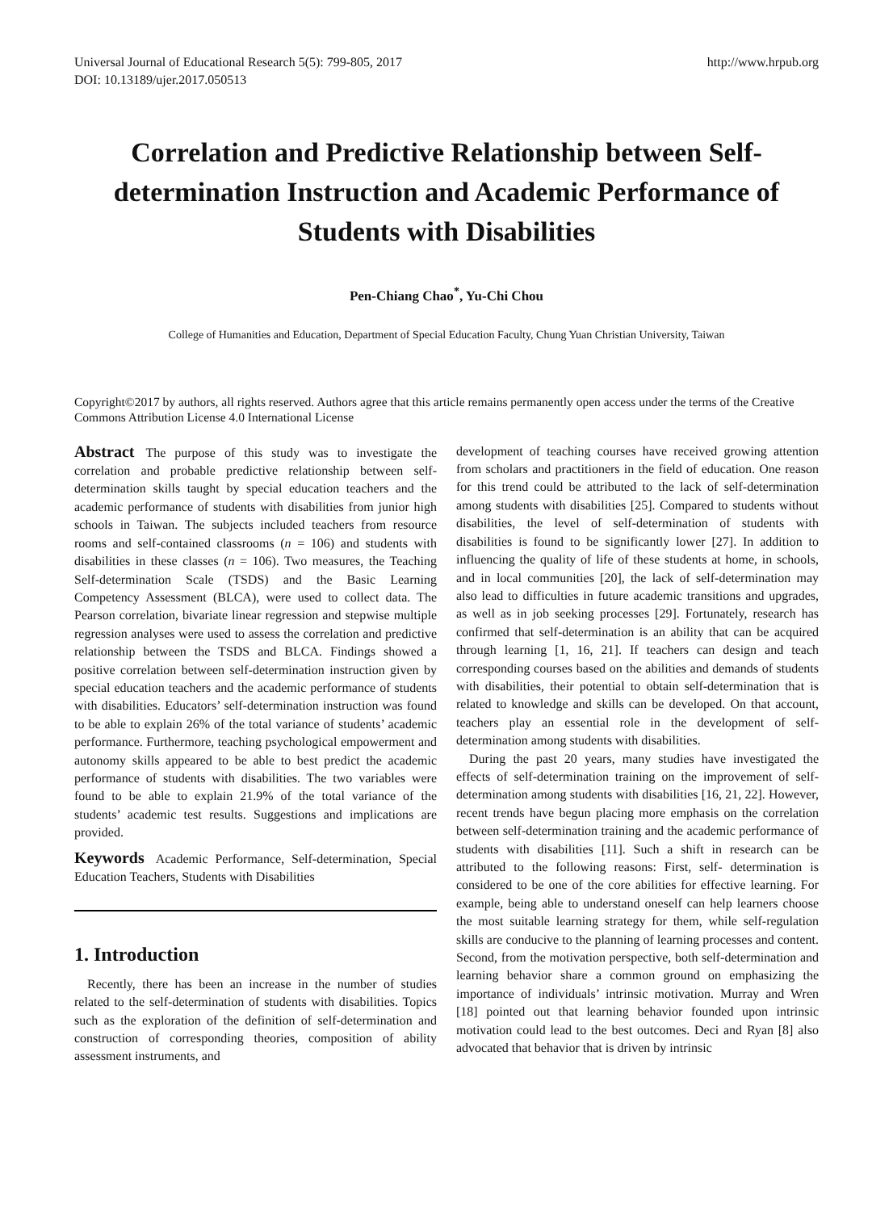Universal Journal of Educational Research 5(5): 799-805, 2017
DOI: 10.13189/ujer.2017.050513 http://www.hrpub.org
Correlation and Predictive Relationship between Self-determination Instruction and Academic Performance of Students with Disabilities
Pen-Chiang Chao<sup>*</sup>, Yu-Chi Chou
College of Humanities and Education, Department of Special Education Faculty, Chung Yuan Christian University, Taiwan
Copyright©2017 by authors, all rights reserved. Authors agree that this article remains permanently open access under the terms of the Creative Commons Attribution License 4.0 International License
Abstract The purpose of this study was to investigate the correlation and probable predictive relationship between self-determination skills taught by special education teachers and the academic performance of students with disabilities from junior high schools in Taiwan. The subjects included teachers from resource rooms and self-contained classrooms (n = 106) and students with disabilities in these classes (n = 106). Two measures, the Teaching Self-determination Scale (TSDS) and the Basic Learning Competency Assessment (BLCA), were used to collect data. The Pearson correlation, bivariate linear regression and stepwise multiple regression analyses were used to assess the correlation and predictive relationship between the TSDS and BLCA. Findings showed a positive correlation between self-determination instruction given by special education teachers and the academic performance of students with disabilities. Educators’ self-determination instruction was found to be able to explain 26% of the total variance of students’ academic performance. Furthermore, teaching psychological empowerment and autonomy skills appeared to be able to best predict the academic performance of students with disabilities. The two variables were found to be able to explain 21.9% of the total variance of the students’ academic test results. Suggestions and implications are provided.
Keywords Academic Performance, Self-determination, Special Education Teachers, Students with Disabilities
1. Introduction
Recently, there has been an increase in the number of studies related to the self-determination of students with disabilities. Topics such as the exploration of the definition of self-determination and construction of corresponding theories, composition of ability assessment instruments, and
development of teaching courses have received growing attention from scholars and practitioners in the field of education. One reason for this trend could be attributed to the lack of self-determination among students with disabilities [25]. Compared to students without disabilities, the level of self-determination of students with disabilities is found to be significantly lower [27]. In addition to influencing the quality of life of these students at home, in schools, and in local communities [20], the lack of self-determination may also lead to difficulties in future academic transitions and upgrades, as well as in job seeking processes [29]. Fortunately, research has confirmed that self-determination is an ability that can be acquired through learning [1, 16, 21]. If teachers can design and teach corresponding courses based on the abilities and demands of students with disabilities, their potential to obtain self-determination that is related to knowledge and skills can be developed. On that account, teachers play an essential role in the development of self-determination among students with disabilities.
During the past 20 years, many studies have investigated the effects of self-determination training on the improvement of self-determination among students with disabilities [16, 21, 22]. However, recent trends have begun placing more emphasis on the correlation between self-determination training and the academic performance of students with disabilities [11]. Such a shift in research can be attributed to the following reasons: First, self- determination is considered to be one of the core abilities for effective learning. For example, being able to understand oneself can help learners choose the most suitable learning strategy for them, while self-regulation skills are conducive to the planning of learning processes and content. Second, from the motivation perspective, both self-determination and learning behavior share a common ground on emphasizing the importance of individuals’ intrinsic motivation. Murray and Wren [18] pointed out that learning behavior founded upon intrinsic motivation could lead to the best outcomes. Deci and Ryan [8] also advocated that behavior that is driven by intrinsic